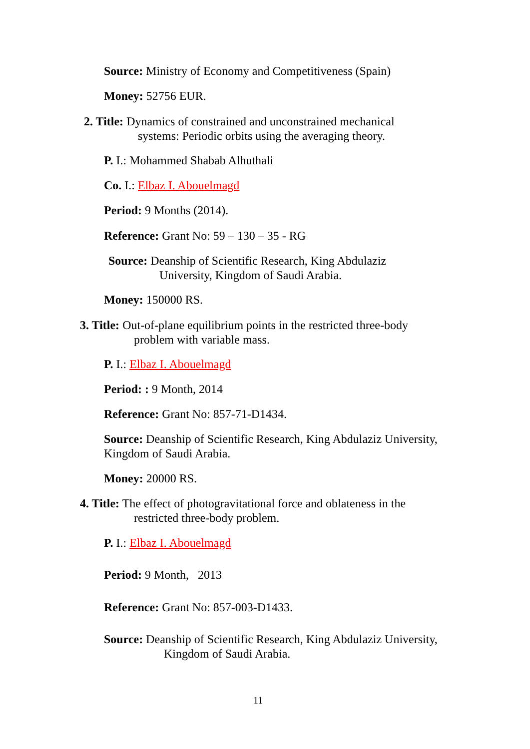Source: Ministry of Economy and Competitiveness (Spain)
Money: 52756 EUR.
2. Title: Dynamics of constrained and unconstrained mechanical
systems: Periodic orbits using the averaging theory.
P. I.: Mohammed Shabab Alhuthali
Co. I.: Elbaz I. Abouelmagd
Period: 9 Months (2014).
Reference: Grant No: 59 – 130 – 35 - RG
Source: Deanship of Scientific Research, King Abdulaziz
University, Kingdom of Saudi Arabia.
Money: 150000 RS.
3. Title: Out-of-plane equilibrium points in the restricted three-body
problem with variable mass.
P. I.: Elbaz I. Abouelmagd
Period: : 9 Month, 2014
Reference: Grant No: 857-71-D1434.
Source: Deanship of Scientific Research, King Abdulaziz University,
Kingdom of Saudi Arabia.
Money: 20000 RS.
4. Title: The effect of photogravitational force and oblateness in the
restricted three-body problem.
P. I.: Elbaz I. Abouelmagd
Period: 9 Month, 2013
Reference: Grant No: 857-003-D1433.
Source: Deanship of Scientific Research, King Abdulaziz University,
Kingdom of Saudi Arabia.
11